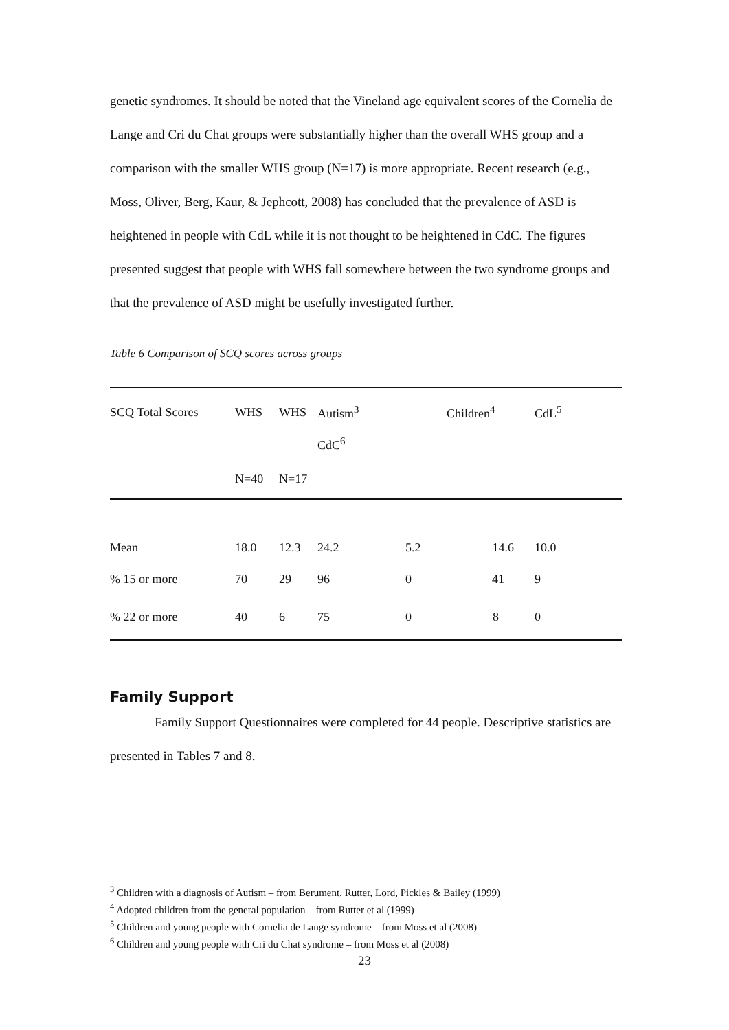genetic syndromes. It should be noted that the Vineland age equivalent scores of the Cornelia de Lange and Cri du Chat groups were substantially higher than the overall WHS group and a comparison with the smaller WHS group (N=17) is more appropriate. Recent research (e.g., Moss, Oliver, Berg, Kaur, & Jephcott, 2008) has concluded that the prevalence of ASD is heightened in people with CdL while it is not thought to be heightened in CdC. The figures presented suggest that people with WHS fall somewhere between the two syndrome groups and that the prevalence of ASD might be usefully investigated further.
Table 6 Comparison of SCQ scores across groups
| SCQ Total Scores | WHS | WHS | Autism<sup>3</sup> | | Children<sup>4</sup> | CdL<sup>5</sup> |
| | | | CdC<sup>6</sup> | | | |
| | N=40 | N=17 | | | | |
| Mean | 18.0 | 12.3 | 24.2 | 5.2 | 14.6 | 10.0 |
| % 15 or more | 70 | 29 | 96 | 0 | 41 | 9 |
| % 22 or more | 40 | 6 | 75 | 0 | 8 | 0 |
Family Support
Family Support Questionnaires were completed for 44 people. Descriptive statistics are presented in Tables 7 and 8.
<sup>3</sup> Children with a diagnosis of Autism – from Berument, Rutter, Lord, Pickles & Bailey (1999)
<sup>4</sup> Adopted children from the general population – from Rutter et al (1999)
<sup>5</sup> Children and young people with Cornelia de Lange syndrome – from Moss et al (2008)
<sup>6</sup> Children and young people with Cri du Chat syndrome – from Moss et al (2008)
23